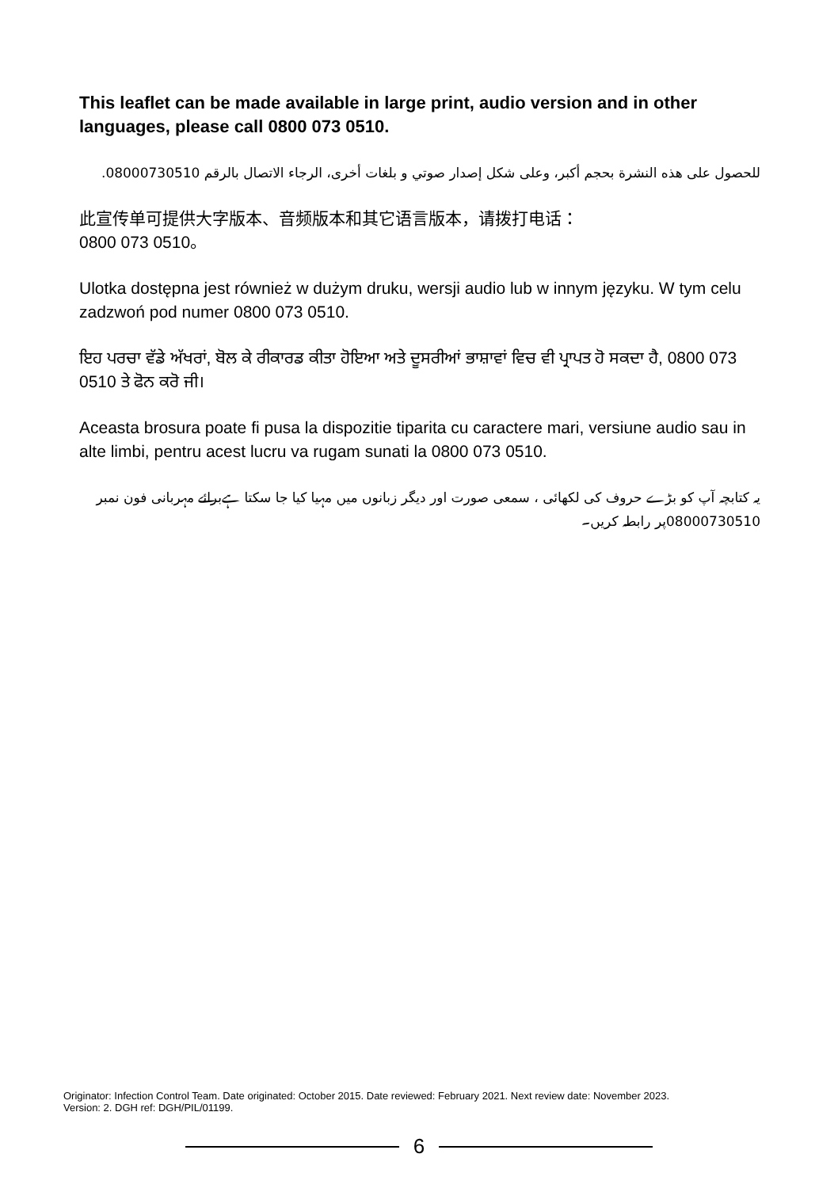This leaflet can be made available in large print, audio version and in other languages, please call 0800 073 0510.
للحصول على هذه النشرة بحجم أكبر، وعلى شكل إصدار صوتي و بلغات أخرى، الرجاء الاتصال بالرقم 08000730510.
此宣传单可提供大字版本、音频版本和其它语言版本，请拨打电话：
0800 073 0510。
Ulotka dostępna jest również w dużym druku, wersji audio lub w innym języku. W tym celu zadzwoń pod numer 0800 073 0510.
ਇਹ ਪਰਚਾ ਵੱਡੇ ਅੱਖਰਾਂ, ਬੋਲ ਕੇ ਰੀਕਾਰਡ ਕੀਤਾ ਹੋਇਆ ਅਤੇ ਦੂਸਰੀਆਂ ਭਾਸ਼ਾਵਾਂ ਵਿਚ ਵੀ ਪ੍ਰਾਪਤ ਹੋ ਸਕਦਾ ਹੈ, 0800 073 0510 ਤੇ ਫੋਨ ਕਰੋ ਜੀ।
Aceasta brosura poate fi pusa la dispozitie tiparita cu caractere mari, versiune audio sau in alte limbi, pentru acest lucru va rugam sunati la 0800 073 0510.
یہ کتابچہ آپ کو بڑے حروف کی لکھائی ، سمعی صورت اور دیگر زبانوں میں مہیا کیا جا سکتا ہےبرائے مہربانی فون نمبر 08000730510پر رابطہ کریں۔
Originator: Infection Control Team. Date originated: October 2015. Date reviewed: February 2021. Next review date: November 2023.
Version: 2. DGH ref: DGH/PIL/01199.
6